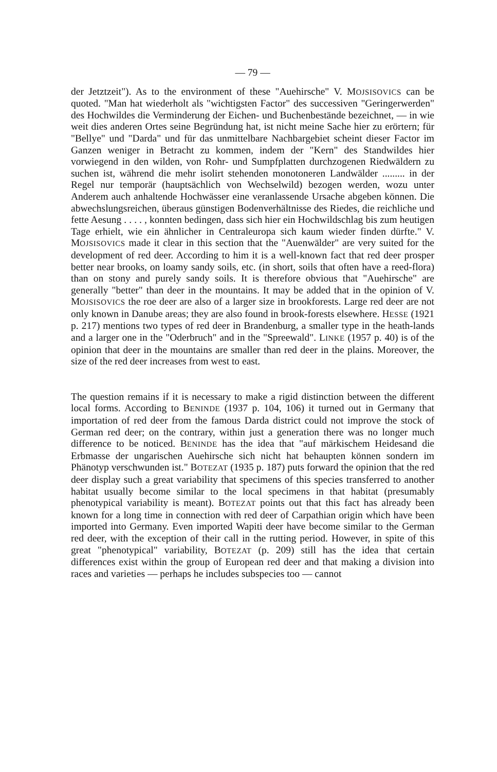— 79 —
der Jetztzeit"). As to the environment of these "Auehirsche" V. MOJSISOVICS can be quoted. "Man hat wiederholt als "wichtigsten Factor" des successiven "Geringerwerden" des Hochwildes die Verminderung der Eichen- und Buchenbestände bezeichnet, — in wie weit dies anderen Ortes seine Begründung hat, ist nicht meine Sache hier zu erörtern; für "Bellye" und "Darda" und für das unmittelbare Nachbargebiet scheint dieser Factor im Ganzen weniger in Betracht zu kommen, indem der "Kern" des Standwildes hier vorwiegend in den wilden, von Rohr- und Sumpfplatten durchzogenen Riedwäldern zu suchen ist, während die mehr isolirt stehenden monotoneren Landwälder ......... in der Regel nur temporär (hauptsächlich von Wechselwild) bezogen werden, wozu unter Anderem auch anhaltende Hochwässer eine veranlassende Ursache abgeben können. Die abwechslungsreichen, überaus günstigen Bodenverhältnisse des Riedes, die reichliche und fette Aesung . . . . , konnten bedingen, dass sich hier ein Hochwildschlag bis zum heutigen Tage erhielt, wie ein ähnlicher in Centraleuropa sich kaum wieder finden dürfte." V. MOJSISOVICS made it clear in this section that the "Auenwälder" are very suited for the development of red deer. According to him it is a well-known fact that red deer prosper better near brooks, on loamy sandy soils, etc. (in short, soils that often have a reed-flora) than on stony and purely sandy soils. It is therefore obvious that "Auehirsche" are generally "better" than deer in the mountains. It may be added that in the opinion of V. MOJSISOVICS the roe deer are also of a larger size in brookforests. Large red deer are not only known in Danube areas; they are also found in brook-forests elsewhere. HESSE (1921 p. 217) mentions two types of red deer in Brandenburg, a smaller type in the heath-lands and a larger one in the "Oderbruch" and in the "Spreewald". LINKE (1957 p. 40) is of the opinion that deer in the mountains are smaller than red deer in the plains. Moreover, the size of the red deer increases from west to east.
The question remains if it is necessary to make a rigid distinction between the different local forms. According to BENINDE (1937 p. 104, 106) it turned out in Germany that importation of red deer from the famous Darda district could not improve the stock of German red deer; on the contrary, within just a generation there was no longer much difference to be noticed. BENINDE has the idea that "auf märkischem Heidesand die Erbmasse der ungarischen Auehirsche sich nicht hat behaupten können sondern im Phänotyp verschwunden ist." BOTEZAT (1935 p. 187) puts forward the opinion that the red deer display such a great variability that specimens of this species transferred to another habitat usually become similar to the local specimens in that habitat (presumably phenotypical variability is meant). BOTEZAT points out that this fact has already been known for a long time in connection with red deer of Carpathian origin which have been imported into Germany. Even imported Wapiti deer have become similar to the German red deer, with the exception of their call in the rutting period. However, in spite of this great "phenotypical" variability, BOTEZAT (p. 209) still has the idea that certain differences exist within the group of European red deer and that making a division into races and varieties — perhaps he includes subspecies too — cannot